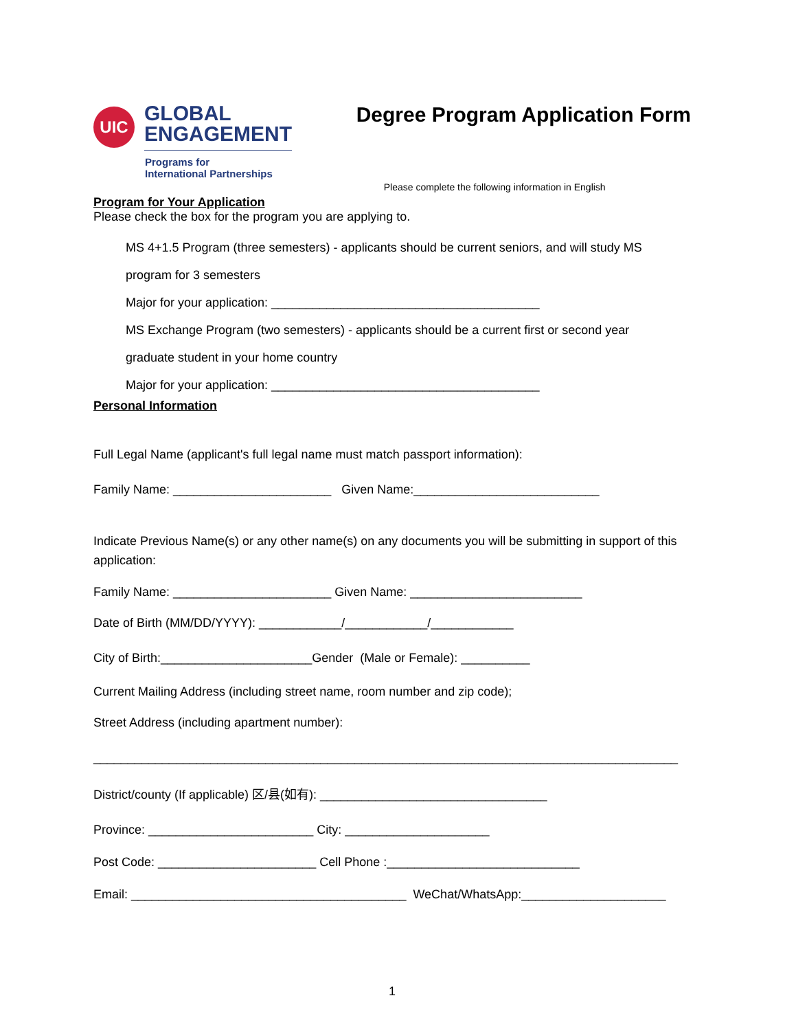UIC
GLOBAL
ENGAGEMENT
Programs for
International Partnerships
Degree Program Application Form
Please complete the following information in English
Program for Your Application
Please check the box for the program you are applying to.
MS 4+1.5 Program (three semesters) - applicants should be current seniors, and will study MS
program for 3 semesters
Major for your application: _______________________________________
MS Exchange Program (two semesters) - applicants should be a current first or second year
graduate student in your home country
Major for your application: _______________________________________
Personal Information
Full Legal Name (applicant's full legal name must match passport information):
Family Name: _______________________ Given Name:___________________________
Indicate Previous Name(s) or any other name(s) on any documents you will be submitting in support of this application:
Family Name: _______________________ Given Name: _________________________
Date of Birth (MM/DD/YYYY): ____________/____________/____________
City of Birth:______________________Gender (Male or Female): __________
Current Mailing Address (including street name, room number and zip code);
Street Address (including apartment number):
_____________________________________________________________________________________
District/county (If applicable) 区/县(如有): _________________________________
Province: ________________________ City: _____________________
Post Code: _______________________ Cell Phone :____________________________
Email: ________________________________________ WeChat/WhatsApp:_____________________
1